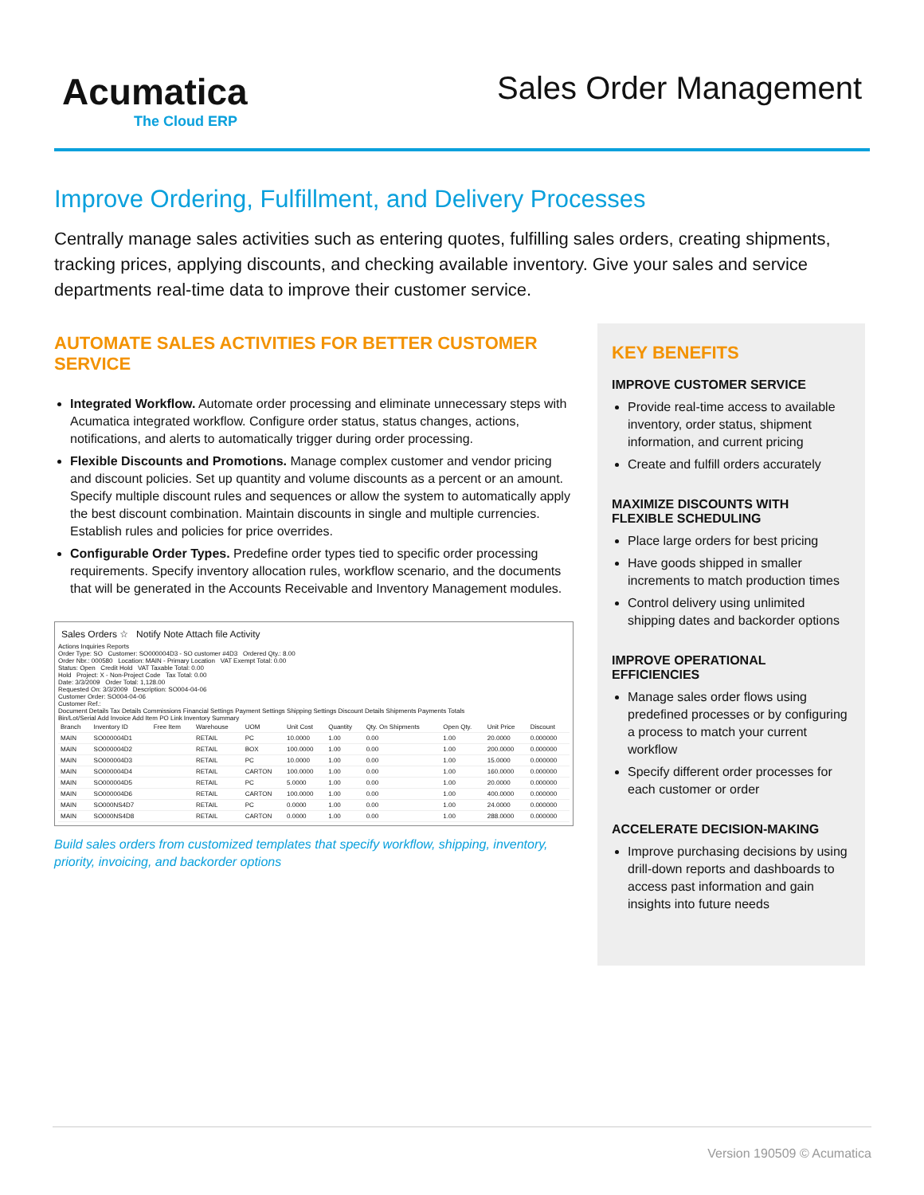Acumatica
The Cloud ERP
Sales Order Management
Improve Ordering, Fulfillment, and Delivery Processes
Centrally manage sales activities such as entering quotes, fulfilling sales orders, creating shipments, tracking prices, applying discounts, and checking available inventory. Give your sales and service departments real-time data to improve their customer service.
AUTOMATE SALES ACTIVITIES FOR BETTER CUSTOMER SERVICE
Integrated Workflow. Automate order processing and eliminate unnecessary steps with Acumatica integrated workflow. Configure order status, status changes, actions, notifications, and alerts to automatically trigger during order processing.
Flexible Discounts and Promotions. Manage complex customer and vendor pricing and discount policies. Set up quantity and volume discounts as a percent or an amount. Specify multiple discount rules and sequences or allow the system to automatically apply the best discount combination. Maintain discounts in single and multiple currencies. Establish rules and policies for price overrides.
Configurable Order Types. Predefine order types tied to specific order processing requirements. Specify inventory allocation rules, workflow scenario, and the documents that will be generated in the Accounts Receivable and Inventory Management modules.
Sales Orders ☆ Notify Note Attach file Activity
Actions Inquiries Reports
Order Type: SO Customer: SO000004D3 - SO customer #4D3 Ordered Qty.: 8.00
Order Nbr.: 000580 Location: MAIN - Primary Location VAT Exempt Total: 0.00
Status: Open Credit Hold VAT Taxable Total: 0.00
Hold Project: X - Non-Project Code Tax Total: 0.00
Date: 3/3/2009 Order Total: 1,128.00
Requested On: 3/3/2009 Description: SO004-04-06
Customer Order: SO004-04-06
Customer Ref.:
Document Details Tax Details Commissions Financial Settings Payment Settings Shipping Settings Discount Details Shipments Payments Totals
Bin/Lot/Serial Add Invoice Add Item PO Link Inventory Summary
| Branch | Inventory ID | Free Item | Warehouse | UOM | Unit Cost | Quantity | Qty. On Shipments | Open Qty. | Unit Price | Discount |
| --- | --- | --- | --- | --- | --- | --- | --- | --- | --- | --- |
| MAIN | SO000004D1 | | RETAIL | PC | 10.0000 | 1.00 | 0.00 | 1.00 | 20.0000 | 0.000000 |
| MAIN | SO000004D2 | | RETAIL | BOX | 100.0000 | 1.00 | 0.00 | 1.00 | 200.0000 | 0.000000 |
| MAIN | SO000004D3 | | RETAIL | PC | 10.0000 | 1.00 | 0.00 | 1.00 | 15.0000 | 0.000000 |
| MAIN | SO000004D4 | | RETAIL | CARTON | 100.0000 | 1.00 | 0.00 | 1.00 | 160.0000 | 0.000000 |
| MAIN | SO000004D5 | | RETAIL | PC | 5.0000 | 1.00 | 0.00 | 1.00 | 20.0000 | 0.000000 |
| MAIN | SO000004D6 | | RETAIL | CARTON | 100.0000 | 1.00 | 0.00 | 1.00 | 400.0000 | 0.000000 |
| MAIN | SO000NS4D7 | | RETAIL | PC | 0.0000 | 1.00 | 0.00 | 1.00 | 24.0000 | 0.000000 |
| MAIN | SO000NS4D8 | | RETAIL | CARTON | 0.0000 | 1.00 | 0.00 | 1.00 | 288.0000 | 0.000000 |
Build sales orders from customized templates that specify workflow, shipping, inventory, priority, invoicing, and backorder options
KEY BENEFITS
IMPROVE CUSTOMER SERVICE
Provide real-time access to available inventory, order status, shipment information, and current pricing
Create and fulfill orders accurately
MAXIMIZE DISCOUNTS WITH FLEXIBLE SCHEDULING
Place large orders for best pricing
Have goods shipped in smaller increments to match production times
Control delivery using unlimited shipping dates and backorder options
IMPROVE OPERATIONAL EFFICIENCIES
Manage sales order flows using predefined processes or by configuring a process to match your current workflow
Specify different order processes for each customer or order
ACCELERATE DECISION-MAKING
Improve purchasing decisions by using drill-down reports and dashboards to access past information and gain insights into future needs
Version 190509 © Acumatica